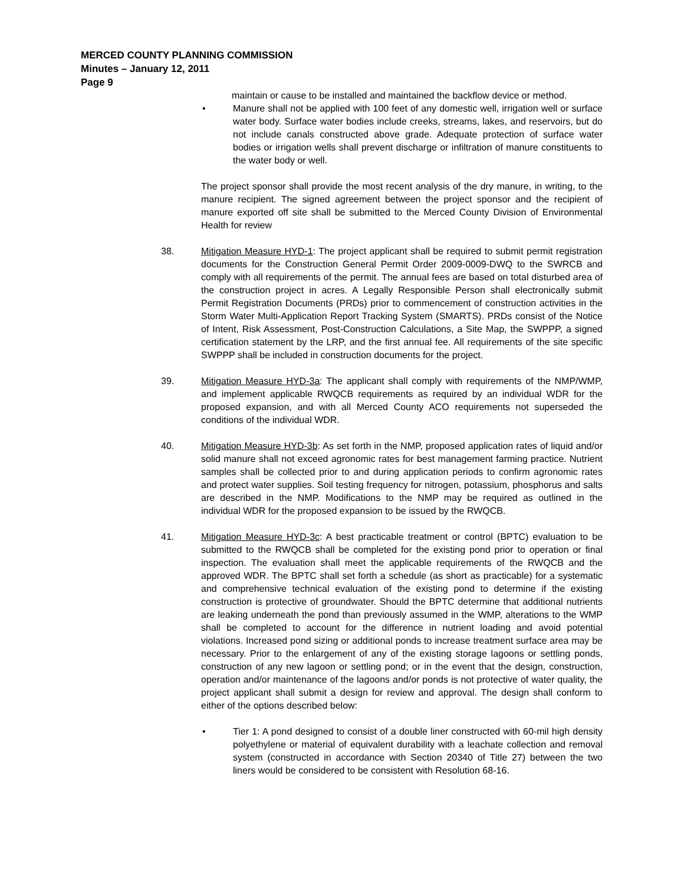MERCED COUNTY PLANNING COMMISSION
Minutes – January 12, 2011
Page 9
maintain or cause to be installed and maintained the backflow device or method.
• Manure shall not be applied with 100 feet of any domestic well, irrigation well or surface water body. Surface water bodies include creeks, streams, lakes, and reservoirs, but do not include canals constructed above grade. Adequate protection of surface water bodies or irrigation wells shall prevent discharge or infiltration of manure constituents to the water body or well.
The project sponsor shall provide the most recent analysis of the dry manure, in writing, to the manure recipient. The signed agreement between the project sponsor and the recipient of manure exported off site shall be submitted to the Merced County Division of Environmental Health for review
38. Mitigation Measure HYD-1: The project applicant shall be required to submit permit registration documents for the Construction General Permit Order 2009-0009-DWQ to the SWRCB and comply with all requirements of the permit. The annual fees are based on total disturbed area of the construction project in acres. A Legally Responsible Person shall electronically submit Permit Registration Documents (PRDs) prior to commencement of construction activities in the Storm Water Multi-Application Report Tracking System (SMARTS). PRDs consist of the Notice of Intent, Risk Assessment, Post-Construction Calculations, a Site Map, the SWPPP, a signed certification statement by the LRP, and the first annual fee. All requirements of the site specific SWPPP shall be included in construction documents for the project.
39. Mitigation Measure HYD-3a: The applicant shall comply with requirements of the NMP/WMP, and implement applicable RWQCB requirements as required by an individual WDR for the proposed expansion, and with all Merced County ACO requirements not superseded the conditions of the individual WDR.
40. Mitigation Measure HYD-3b: As set forth in the NMP, proposed application rates of liquid and/or solid manure shall not exceed agronomic rates for best management farming practice. Nutrient samples shall be collected prior to and during application periods to confirm agronomic rates and protect water supplies. Soil testing frequency for nitrogen, potassium, phosphorus and salts are described in the NMP. Modifications to the NMP may be required as outlined in the individual WDR for the proposed expansion to be issued by the RWQCB.
41. Mitigation Measure HYD-3c: A best practicable treatment or control (BPTC) evaluation to be submitted to the RWQCB shall be completed for the existing pond prior to operation or final inspection. The evaluation shall meet the applicable requirements of the RWQCB and the approved WDR. The BPTC shall set forth a schedule (as short as practicable) for a systematic and comprehensive technical evaluation of the existing pond to determine if the existing construction is protective of groundwater. Should the BPTC determine that additional nutrients are leaking underneath the pond than previously assumed in the WMP, alterations to the WMP shall be completed to account for the difference in nutrient loading and avoid potential violations. Increased pond sizing or additional ponds to increase treatment surface area may be necessary. Prior to the enlargement of any of the existing storage lagoons or settling ponds, construction of any new lagoon or settling pond; or in the event that the design, construction, operation and/or maintenance of the lagoons and/or ponds is not protective of water quality, the project applicant shall submit a design for review and approval. The design shall conform to either of the options described below:
• Tier 1: A pond designed to consist of a double liner constructed with 60-mil high density polyethylene or material of equivalent durability with a leachate collection and removal system (constructed in accordance with Section 20340 of Title 27) between the two liners would be considered to be consistent with Resolution 68-16.